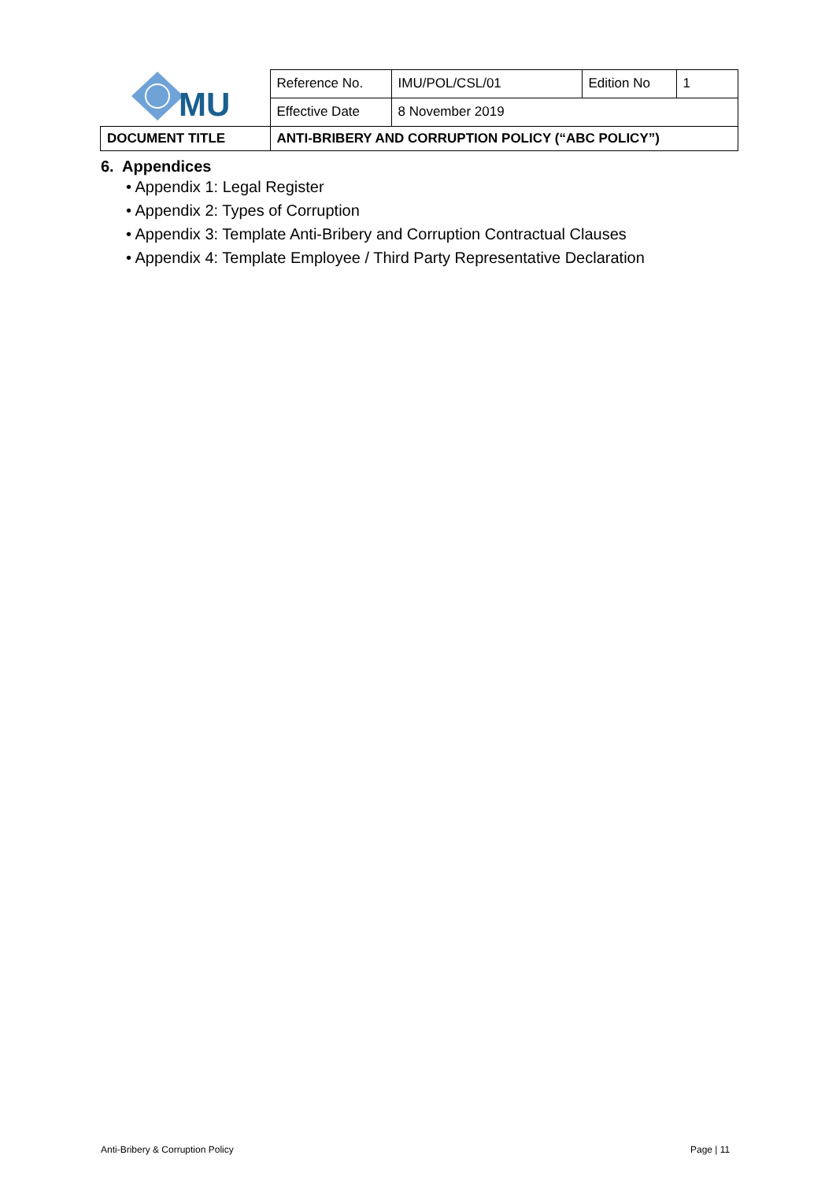| MU | Reference No. | IMU/POL/CSL/01 | Edition No | 1 |
| | Effective Date | 8 November 2019 | | |
| DOCUMENT TITLE | ANTI-BRIBERY AND CORRUPTION POLICY (“ABC POLICY”) | | | |
6. Appendices
• Appendix 1: Legal Register
• Appendix 2: Types of Corruption
• Appendix 3: Template Anti-Bribery and Corruption Contractual Clauses
• Appendix 4: Template Employee / Third Party Representative Declaration
Anti-Bribery & Corruption Policy
Page | 11